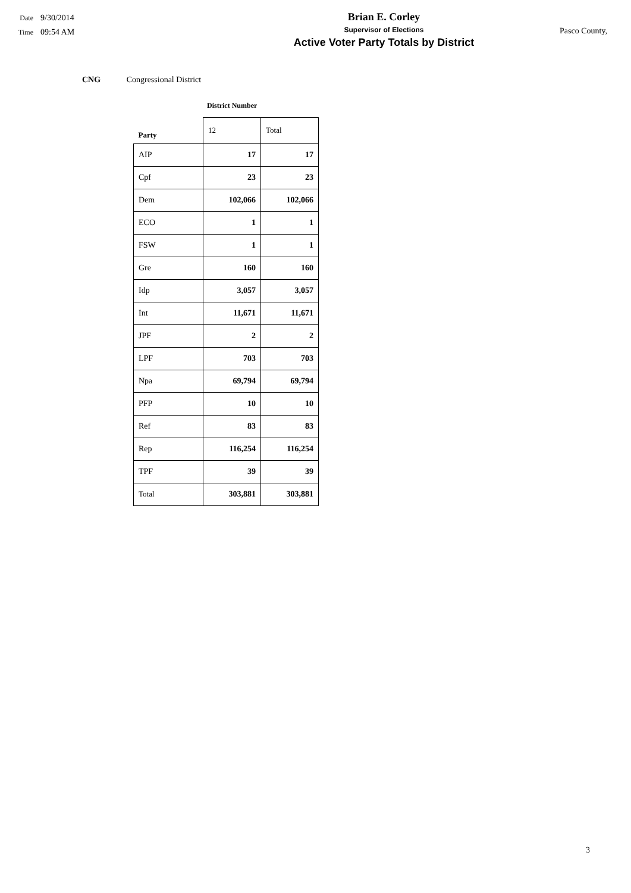Date 9/30/2014
Time 09:54 AM
Brian E. Corley
Supervisor of Elections
Active Voter Party Totals by District
Pasco County,
CNG Congressional District
District Number
| Party | 12 | Total |
| --- | --- | --- |
| AIP | 17 | 17 |
| Cpf | 23 | 23 |
| Dem | 102,066 | 102,066 |
| ECO | 1 | 1 |
| FSW | 1 | 1 |
| Gre | 160 | 160 |
| Idp | 3,057 | 3,057 |
| Int | 11,671 | 11,671 |
| JPF | 2 | 2 |
| LPF | 703 | 703 |
| Npa | 69,794 | 69,794 |
| PFP | 10 | 10 |
| Ref | 83 | 83 |
| Rep | 116,254 | 116,254 |
| TPF | 39 | 39 |
| Total | 303,881 | 303,881 |
3